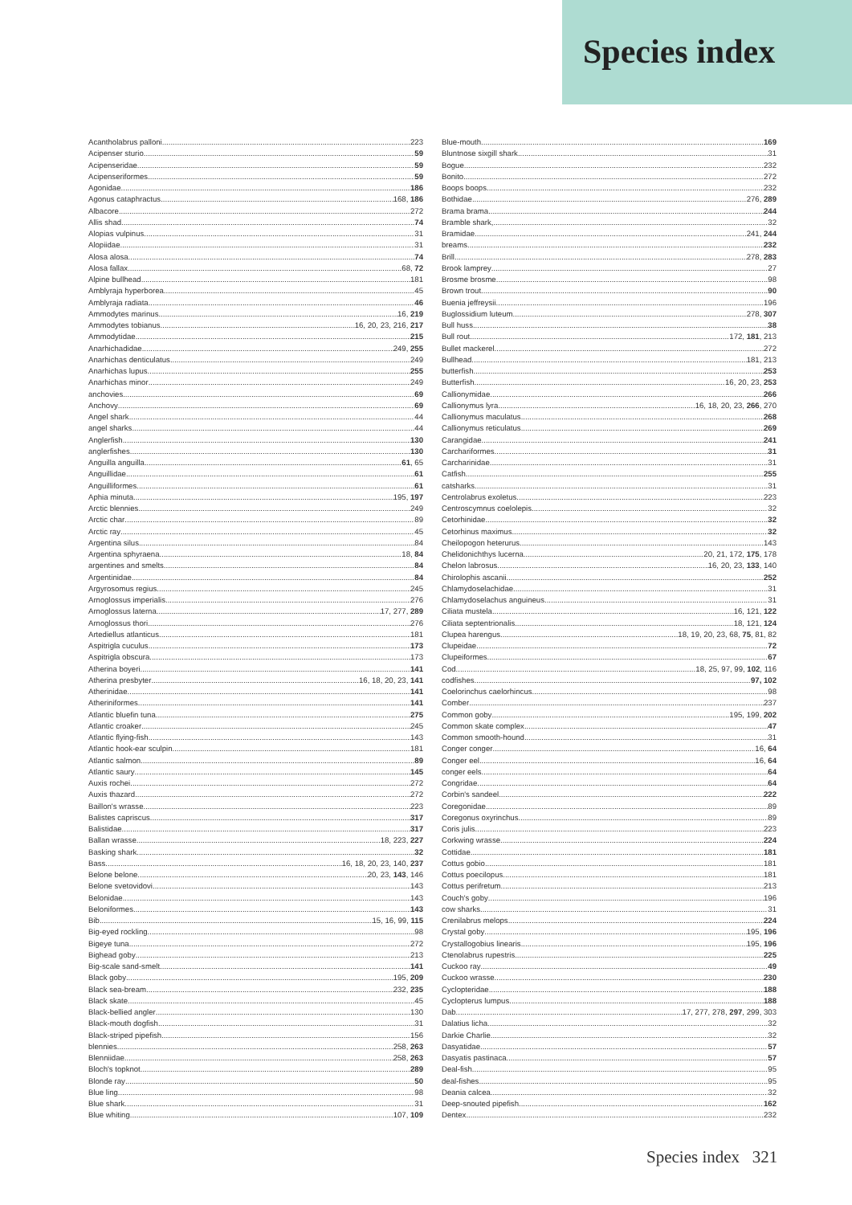Species index
Acantholabrus palloni 223
Acipenser sturio 59
Acipenseridae 59
Acipenseriformes 59
Agonidae 186
Agonus cataphractus 168, 186
Albacore 272
Allis shad 74
Alopias vulpinus 31
Alopiidae 31
Alosa alosa 74
Alosa fallax 68, 72
Alpine bullhead 181
Amblyraja hyperborea 45
Amblyraja radiata 46
Ammodytes marinus 16, 219
Ammodytes tobianus 16, 20, 23, 216, 217
Ammodytidae 215
Anarhichadidae 249, 255
Anarhichas denticulatus 249
Anarhichas lupus 255
Anarhichas minor 249
anchovies 69
Anchovy 69
Angel shark 44
angel sharks 44
Anglerfish 130
anglerfishes 130
Anguilla anguilla 61, 65
Anguillidae 61
Anguilliformes 61
Aphia minuta 195, 197
Arctic blennies 249
Arctic char 89
Arctic ray 45
Argentina silus 84
Argentina sphyraena 18, 84
argentines and smelts 84
Argentinidae 84
Argyrosomus regius 245
Arnoglossus imperialis 276
Arnoglossus laterna 17, 277, 289
Arnoglossus thori 276
Artediellus atlanticus 181
Aspitrigla cuculus 173
Aspitrigla obscura 173
Atherina boyeri 141
Atherina presbyter 16, 18, 20, 23, 141
Atherinidae 141
Atheriniformes 141
Atlantic bluefin tuna 275
Atlantic croaker 245
Atlantic flying-fish 143
Atlantic hook-ear sculpin 181
Atlantic salmon 89
Atlantic saury 145
Auxis rochei 272
Auxis thazard 272
Baillon's wrasse 223
Balistes capriscus 317
Balistidae 317
Ballan wrasse 18, 223, 227
Basking shark 32
Bass 16, 18, 20, 23, 140, 237
Belone belone 20, 23, 143, 146
Belone svetovidovi 143
Belonidae 143
Beloniformes 143
Bib 15, 16, 99, 115
Big-eyed rockling 98
Bigeye tuna 272
Bighead goby 213
Big-scale sand-smelt 141
Black goby 195, 209
Black sea-bream 232, 235
Black skate 45
Black-bellied angler 130
Black-mouth dogfish 31
Black-striped pipefish 156
blennies 258, 263
Blenniidae 258, 263
Bloch's topknot 289
Blonde ray 50
Blue ling 98
Blue shark 31
Blue whiting 107, 109
Blue-mouth 169
Bluntnose sixgill shark 31
Bogue 232
Bonito 272
Boops boops 232
Bothidae 276, 289
Brama brama 244
Bramble shark, 32
Bramidae 241, 244
breams 232
Brill 278, 283
Brook lamprey 27
Brosme brosme 98
Brown trout 90
Buenia jeffreysii 196
Buglossidium luteum 278, 307
Bull huss 38
Bull rout 172, 181, 213
Bullet mackerel 272
Bullhead 181, 213
butterfish 253
Butterfish 16, 20, 23, 253
Callionymidae 266
Callionymus lyra 16, 18, 20, 23, 266, 270
Callionymus maculatus 268
Callionymus reticulatus 269
Carangidae 241
Carchariformes 31
Carcharinidae 31
Catfish 255
catsharks 31
Centrolabrus exoletus 223
Centroscymnus coelolepis 32
Cetorhinidae 32
Cetorhinus maximus 32
Cheilopogon heterurus 143
Chelidonichthys lucerna 20, 21, 172, 175, 178
Chelon labrosus 16, 20, 23, 133, 140
Chirolophis ascanii 252
Chlamydoselachidae 31
Chlamydoselachus anguineus 31
Ciliata mustela 16, 121, 122
Ciliata septentrionalis 18, 121, 124
Clupea harengus 18, 19, 20, 23, 68, 75, 81, 82
Clupeidae 72
Clupeiformes 67
Cod 18, 25, 97, 99, 102, 116
codfishes 97, 102
Coelorinchus caelorhincus 98
Comber 237
Common goby 195, 199, 202
Common skate complex 47
Common smooth-hound 31
Conger conger 16, 64
Conger eel 16, 64
conger eels 64
Congridae 64
Corbin's sandeel 222
Coregonidae 89
Coregonus oxyrinchus 89
Coris julis 223
Corkwing wrasse 224
Cottidae 181
Cottus gobio 181
Cottus poecilopus 181
Cottus perifretum 213
Couch's goby 196
cow sharks 31
Crenilabrus melops 224
Crystal goby 195, 196
Crystallogobius linearis 195, 196
Ctenolabrus rupestris 225
Cuckoo ray 49
Cuckoo wrasse 230
Cyclopteridae 188
Cyclopterus lumpus 188
Dab 17, 277, 278, 297, 299, 303
Dalatius licha 32
Darkie Charlie 32
Dasyatidae 57
Dasyatis pastinaca 57
Deal-fish 95
deal-fishes 95
Deania calcea 32
Deep-snouted pipefish 162
Dentex 232
Species index 321